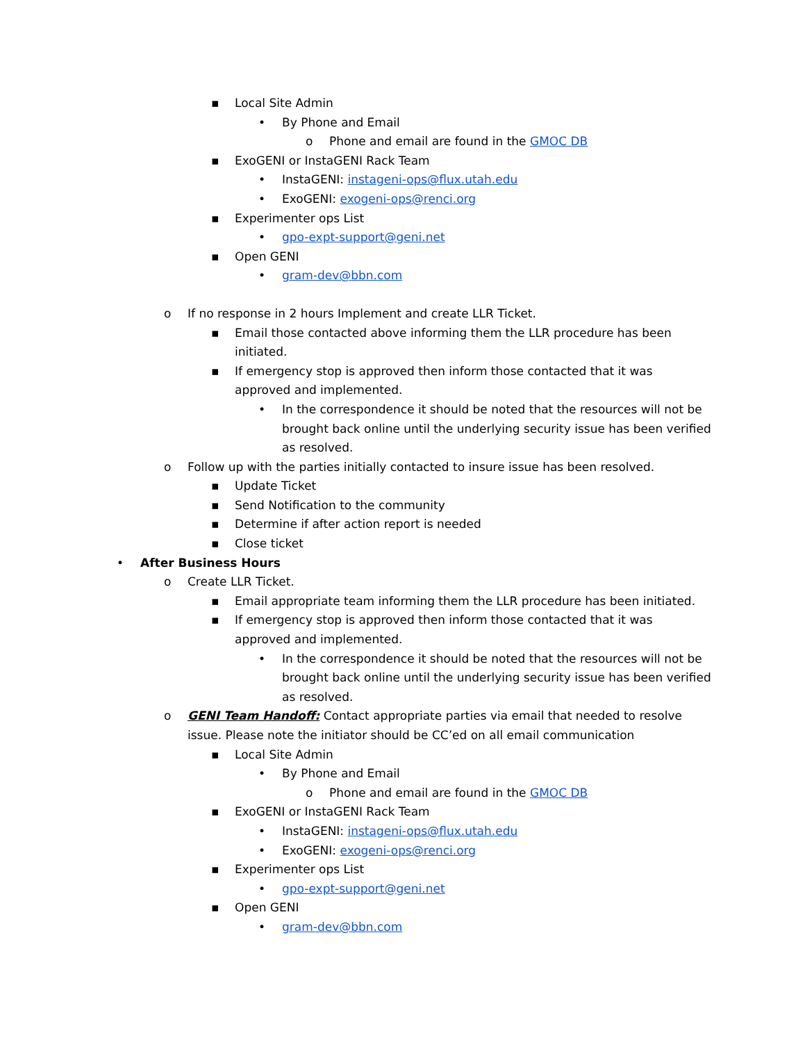▪ Local Site Admin
• By Phone and Email
o Phone and email are found in the GMOC DB
▪ ExoGENI or InstaGENI Rack Team
• InstaGENI: instageni-ops@flux.utah.edu
• ExoGENI: exogeni-ops@renci.org
▪ Experimenter ops List
• gpo-expt-support@geni.net
▪ Open GENI
• gram-dev@bbn.com
o If no response in 2 hours Implement and create LLR Ticket.
▪ Email those contacted above informing them the LLR procedure has been initiated.
▪ If emergency stop is approved then inform those contacted that it was approved and implemented.
• In the correspondence it should be noted that the resources will not be brought back online until the underlying security issue has been verified as resolved.
o Follow up with the parties initially contacted to insure issue has been resolved.
▪ Update Ticket
▪ Send Notification to the community
▪ Determine if after action report is needed
▪ Close ticket
• After Business Hours
o Create LLR Ticket.
▪ Email appropriate team informing them the LLR procedure has been initiated.
▪ If emergency stop is approved then inform those contacted that it was approved and implemented.
• In the correspondence it should be noted that the resources will not be brought back online until the underlying security issue has been verified as resolved.
o GENI Team Handoff: Contact appropriate parties via email that needed to resolve issue. Please note the initiator should be CC’ed on all email communication
▪ Local Site Admin
• By Phone and Email
o Phone and email are found in the GMOC DB
▪ ExoGENI or InstaGENI Rack Team
• InstaGENI: instageni-ops@flux.utah.edu
• ExoGENI: exogeni-ops@renci.org
▪ Experimenter ops List
• gpo-expt-support@geni.net
▪ Open GENI
• gram-dev@bbn.com